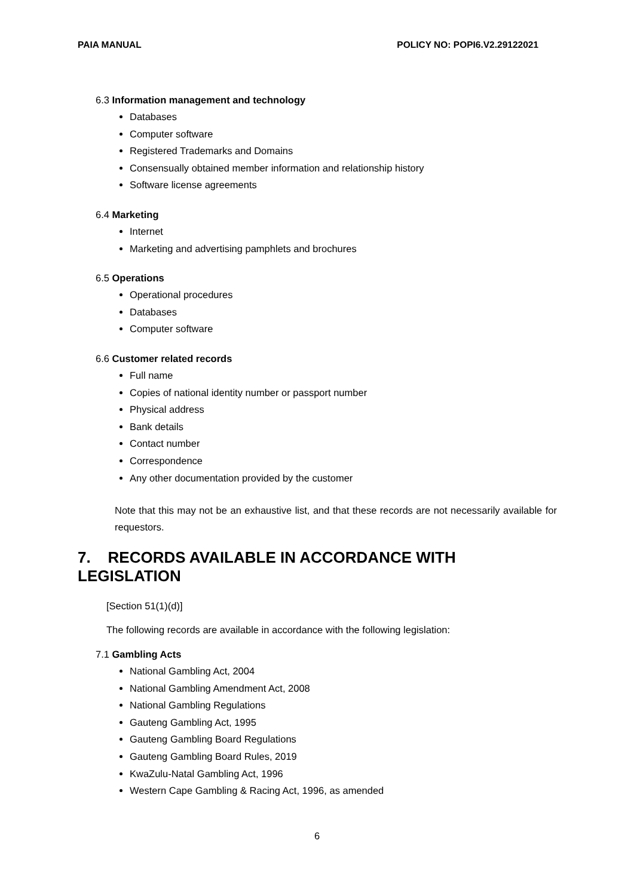PAIA MANUAL POLICY NO: POPI6.V2.29122021
6.3 Information management and technology
Databases
Computer software
Registered Trademarks and Domains
Consensually obtained member information and relationship history
Software license agreements
6.4 Marketing
Internet
Marketing and advertising pamphlets and brochures
6.5 Operations
Operational procedures
Databases
Computer software
6.6 Customer related records
Full name
Copies of national identity number or passport number
Physical address
Bank details
Contact number
Correspondence
Any other documentation provided by the customer
Note that this may not be an exhaustive list, and that these records are not necessarily available for requestors.
7. RECORDS AVAILABLE IN ACCORDANCE WITH LEGISLATION
[Section 51(1)(d)]
The following records are available in accordance with the following legislation:
7.1 Gambling Acts
National Gambling Act, 2004
National Gambling Amendment Act, 2008
National Gambling Regulations
Gauteng Gambling Act, 1995
Gauteng Gambling Board Regulations
Gauteng Gambling Board Rules, 2019
KwaZulu-Natal Gambling Act, 1996
Western Cape Gambling & Racing Act, 1996, as amended
6